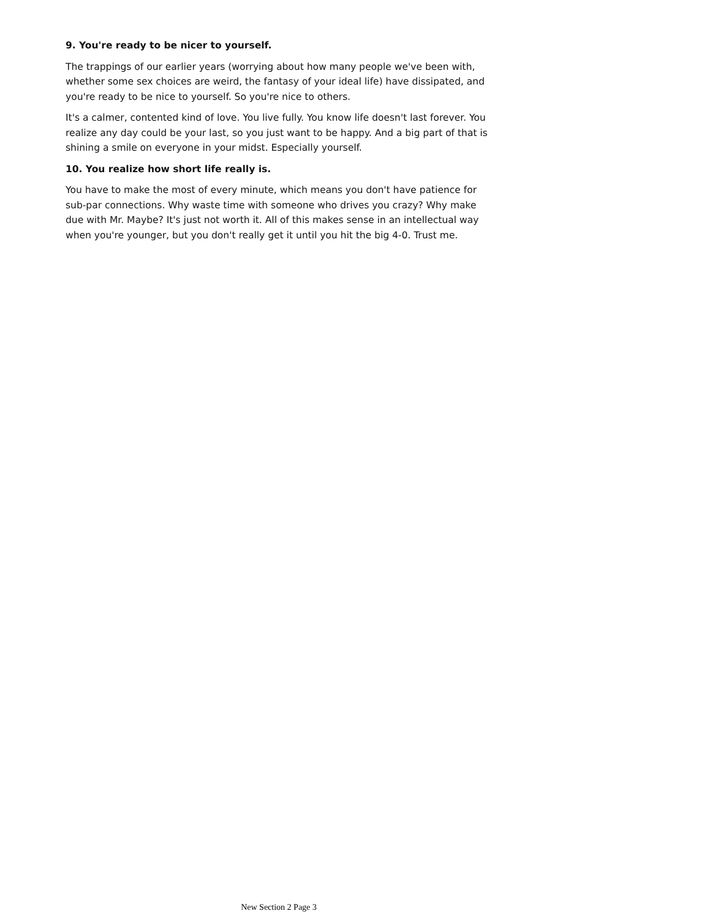9. You're ready to be nicer to yourself.
The trappings of our earlier years (worrying about how many people we've been with, whether some sex choices are weird, the fantasy of your ideal life) have dissipated, and you're ready to be nice to yourself. So you're nice to others.
It's a calmer, contented kind of love. You live fully. You know life doesn't last forever. You realize any day could be your last, so you just want to be happy. And a big part of that is shining a smile on everyone in your midst. Especially yourself.
10. You realize how short life really is.
You have to make the most of every minute, which means you don't have patience for sub-par connections. Why waste time with someone who drives you crazy? Why make due with Mr. Maybe? It's just not worth it. All of this makes sense in an intellectual way when you're younger, but you don't really get it until you hit the big 4-0. Trust me.
New Section 2 Page 3